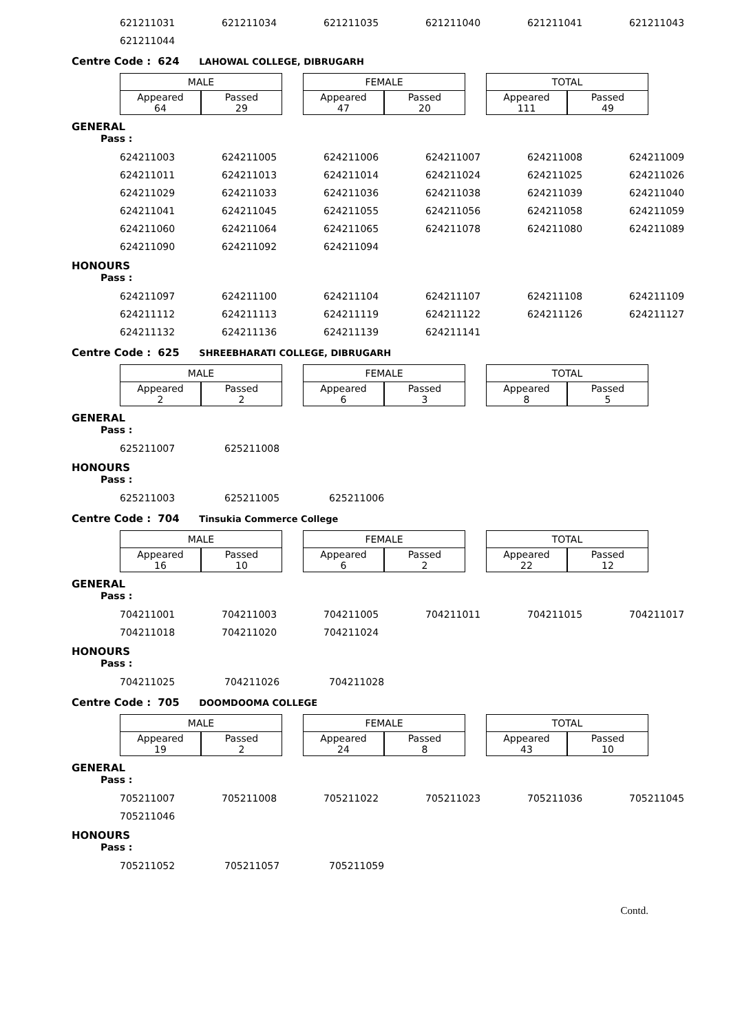| 621211031 | 621211034 | 621211035 | 621211040 | 621211041 | 621211043 |
| 621211044 | | | | | |
Centre Code : 624 LAHOWAL COLLEGE, DIBRUGARH
| MALE | |
| --- | --- |
| Appeared 64 | Passed 29 |
| FEMALE | |
| --- | --- |
| Appeared 47 | Passed 20 |
| TOTAL | |
| --- | --- |
| Appeared 111 | Passed 49 |
GENERAL
Pass :
| 624211003 | 624211005 | 624211006 | 624211007 | 624211008 | 624211009 |
| 624211011 | 624211013 | 624211014 | 624211024 | 624211025 | 624211026 |
| 624211029 | 624211033 | 624211036 | 624211038 | 624211039 | 624211040 |
| 624211041 | 624211045 | 624211055 | 624211056 | 624211058 | 624211059 |
| 624211060 | 624211064 | 624211065 | 624211078 | 624211080 | 624211089 |
| 624211090 | 624211092 | 624211094 | | | |
HONOURS
Pass :
| 624211097 | 624211100 | 624211104 | 624211107 | 624211108 | 624211109 |
| 624211112 | 624211113 | 624211119 | 624211122 | 624211126 | 624211127 |
| 624211132 | 624211136 | 624211139 | 624211141 | | |
Centre Code : 625 SHREEBHARATI COLLEGE, DIBRUGARH
| MALE | |
| --- | --- |
| Appeared 2 | Passed 2 |
| FEMALE | |
| --- | --- |
| Appeared 6 | Passed 3 |
| TOTAL | |
| --- | --- |
| Appeared 8 | Passed 5 |
GENERAL
Pass :
| 625211007 | 625211008 |
HONOURS
Pass :
| 625211003 | 625211005 | 625211006 |
Centre Code : 704 Tinsukia Commerce College
| MALE | |
| --- | --- |
| Appeared 16 | Passed 10 |
| FEMALE | |
| --- | --- |
| Appeared 6 | Passed 2 |
| TOTAL | |
| --- | --- |
| Appeared 22 | Passed 12 |
GENERAL
Pass :
| 704211001 | 704211003 | 704211005 | 704211011 | 704211015 | 704211017 |
| 704211018 | 704211020 | 704211024 | | | |
HONOURS
Pass :
| 704211025 | 704211026 | 704211028 |
Centre Code : 705 DOOMDOOMA COLLEGE
| MALE | |
| --- | --- |
| Appeared 19 | Passed 2 |
| FEMALE | |
| --- | --- |
| Appeared 24 | Passed 8 |
| TOTAL | |
| --- | --- |
| Appeared 43 | Passed 10 |
GENERAL
Pass :
| 705211007 | 705211008 | 705211022 | 705211023 | 705211036 | 705211045 |
| 705211046 | | | | | |
HONOURS
Pass :
| 705211052 | 705211057 | 705211059 |
Contd.